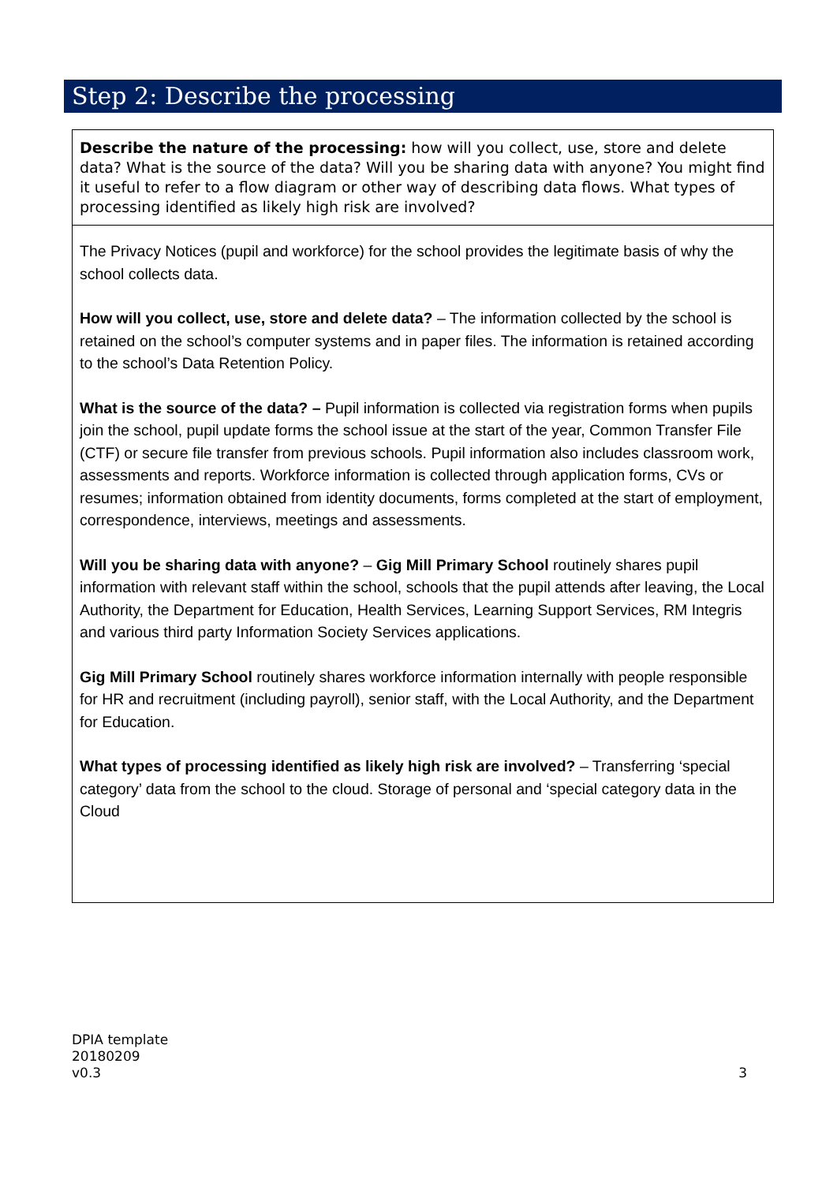Step 2: Describe the processing
| Describe the nature of the processing: how will you collect, use, store and delete data? What is the source of the data? Will you be sharing data with anyone? You might find it useful to refer to a flow diagram or other way of describing data flows. What types of processing identified as likely high risk are involved? |
| The Privacy Notices (pupil and workforce) for the school provides the legitimate basis of why the school collects data. How will you collect, use, store and delete data? – The information collected by the school is retained on the school’s computer systems and in paper files. The information is retained according to the school’s Data Retention Policy. What is the source of the data? – Pupil information is collected via registration forms when pupils join the school, pupil update forms the school issue at the start of the year, Common Transfer File (CTF) or secure file transfer from previous schools. Pupil information also includes classroom work, assessments and reports. Workforce information is collected through application forms, CVs or resumes; information obtained from identity documents, forms completed at the start of employment, correspondence, interviews, meetings and assessments. Will you be sharing data with anyone? – Gig Mill Primary School routinely shares pupil information with relevant staff within the school, schools that the pupil attends after leaving, the Local Authority, the Department for Education, Health Services, Learning Support Services, RM Integris and various third party Information Society Services applications. Gig Mill Primary School routinely shares workforce information internally with people responsible for HR and recruitment (including payroll), senior staff, with the Local Authority, and the Department for Education. What types of processing identified as likely high risk are involved? – Transferring ‘special category’ data from the school to the cloud. Storage of personal and ‘special category data in the Cloud |
DPIA template
20180209
v0.3
3